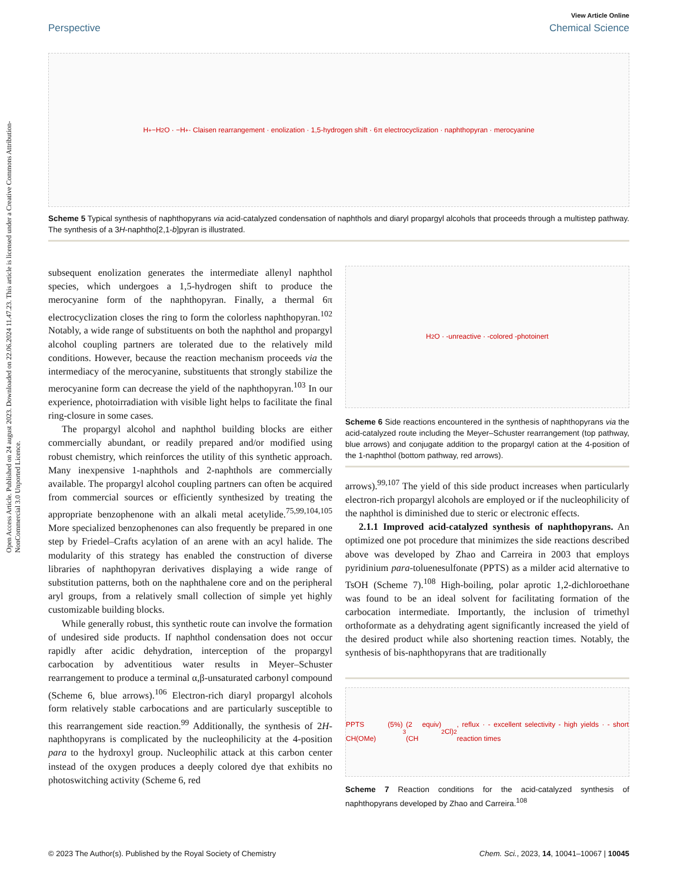Open Access Article. Published on 24 august 2023. Downloaded on 22.06.2024 11.47.23. This article is licensed under a Creative Commons Attribution-NonCommercial 3.0 Unported Licence.
View Article Online
Perspective Chemical Science
H<sup>+</sup> −H<sub>2</sub>O · −H<sup>+</sup> · Claisen rearrangement · enolization · 1,5-hydrogen shift · 6π electrocyclization · naphthopyran · merocyanine
Scheme 5 Typical synthesis of naphthopyrans via acid-catalyzed condensation of naphthols and diaryl propargyl alcohols that proceeds through a multistep pathway. The synthesis of a 3H-naphtho[2,1-b]pyran is illustrated.
subsequent enolization generates the intermediate allenyl naphthol species, which undergoes a 1,5-hydrogen shift to produce the merocyanine form of the naphthopyran. Finally, a thermal 6π electrocyclization closes the ring to form the colorless naphthopyran.<sup>102</sup> Notably, a wide range of substituents on both the naphthol and propargyl alcohol coupling partners are tolerated due to the relatively mild conditions. However, because the reaction mechanism proceeds via the intermediacy of the merocyanine, substituents that strongly stabilize the merocyanine form can decrease the yield of the naphthopyran.<sup>103</sup> In our experience, photoirradiation with visible light helps to facilitate the final ring-closure in some cases.
The propargyl alcohol and naphthol building blocks are either commercially abundant, or readily prepared and/or modified using robust chemistry, which reinforces the utility of this synthetic approach. Many inexpensive 1-naphthols and 2-naphthols are commercially available. The propargyl alcohol coupling partners can often be acquired from commercial sources or efficiently synthesized by treating the appropriate benzophenone with an alkali metal acetylide.<sup>75,99,104,105</sup> More specialized benzophenones can also frequently be prepared in one step by Friedel–Crafts acylation of an arene with an acyl halide. The modularity of this strategy has enabled the construction of diverse libraries of naphthopyran derivatives displaying a wide range of substitution patterns, both on the naphthalene core and on the peripheral aryl groups, from a relatively small collection of simple yet highly customizable building blocks.
While generally robust, this synthetic route can involve the formation of undesired side products. If naphthol condensation does not occur rapidly after acidic dehydration, interception of the propargyl carbocation by adventitious water results in Meyer–Schuster rearrangement to produce a terminal α,β-unsaturated carbonyl compound (Scheme 6, blue arrows).<sup>106</sup> Electron-rich diaryl propargyl alcohols form relatively stable carbocations and are particularly susceptible to this rearrangement side reaction.<sup>99</sup> Additionally, the synthesis of 2H-naphthopyrans is complicated by the nucleophilicity at the 4-position para to the hydroxyl group. Nucleophilic attack at this carbon center instead of the oxygen produces a deeply colored dye that exhibits no photoswitching activity (Scheme 6, red
H<sub>2</sub>O · -unreactive · -colored -photoinert
Scheme 6 Side reactions encountered in the synthesis of naphthopyrans via the acid-catalyzed route including the Meyer–Schuster rearrangement (top pathway, blue arrows) and conjugate addition to the propargyl cation at the 4-position of the 1-naphthol (bottom pathway, red arrows).
arrows).<sup>99,107</sup> The yield of this side product increases when particularly electron-rich propargyl alcohols are employed or if the nucleophilicity of the naphthol is diminished due to steric or electronic effects.
2.1.1 Improved acid-catalyzed synthesis of naphthopyrans. An optimized one pot procedure that minimizes the side reactions described above was developed by Zhao and Carreira in 2003 that employs pyridinium para-toluenesulfonate (PPTS) as a milder acid alternative to TsOH (Scheme 7).<sup>108</sup> High-boiling, polar aprotic 1,2-dichloroethane was found to be an ideal solvent for facilitating formation of the carbocation intermediate. Importantly, the inclusion of trimethyl orthoformate as a dehydrating agent significantly increased the yield of the desired product while also shortening reaction times. Notably, the synthesis of bis-naphthopyrans that are traditionally
PPTS (5%) CH(OMe)<sub>3</sub> (2 equiv) (CH<sub>2</sub>Cl)<sub>2</sub>, reflux · - excellent selectivity - high yields · - short reaction times
Scheme 7 Reaction conditions for the acid-catalyzed synthesis of naphthopyrans developed by Zhao and Carreira.<sup>108</sup>
© 2023 The Author(s). Published by the Royal Society of Chemistry Chem. Sci., 2023, 14, 10041–10067 | 10045